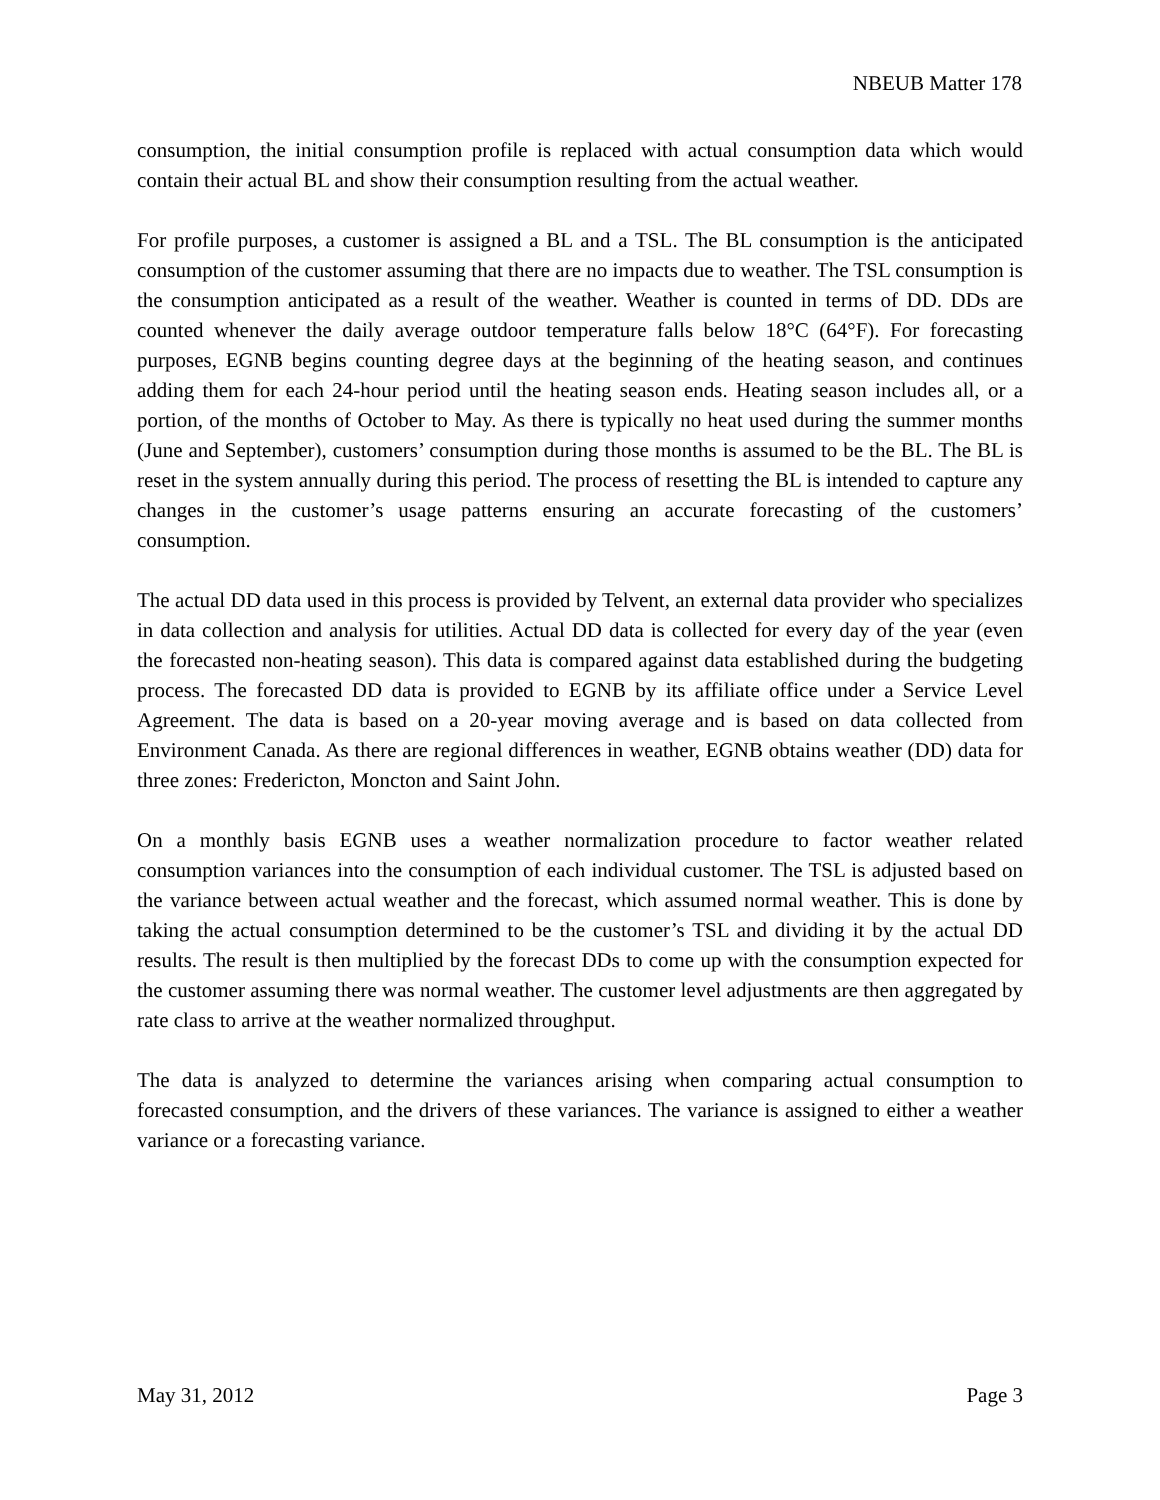NBEUB Matter 178
consumption, the initial consumption profile is replaced with actual consumption data which would contain their actual BL and show their consumption resulting from the actual weather.
For profile purposes, a customer is assigned a BL and a TSL. The BL consumption is the anticipated consumption of the customer assuming that there are no impacts due to weather. The TSL consumption is the consumption anticipated as a result of the weather. Weather is counted in terms of DD. DDs are counted whenever the daily average outdoor temperature falls below 18°C (64°F). For forecasting purposes, EGNB begins counting degree days at the beginning of the heating season, and continues adding them for each 24-hour period until the heating season ends. Heating season includes all, or a portion, of the months of October to May. As there is typically no heat used during the summer months (June and September), customers’ consumption during those months is assumed to be the BL. The BL is reset in the system annually during this period. The process of resetting the BL is intended to capture any changes in the customer’s usage patterns ensuring an accurate forecasting of the customers’ consumption.
The actual DD data used in this process is provided by Telvent, an external data provider who specializes in data collection and analysis for utilities. Actual DD data is collected for every day of the year (even the forecasted non-heating season). This data is compared against data established during the budgeting process. The forecasted DD data is provided to EGNB by its affiliate office under a Service Level Agreement. The data is based on a 20-year moving average and is based on data collected from Environment Canada. As there are regional differences in weather, EGNB obtains weather (DD) data for three zones: Fredericton, Moncton and Saint John.
On a monthly basis EGNB uses a weather normalization procedure to factor weather related consumption variances into the consumption of each individual customer. The TSL is adjusted based on the variance between actual weather and the forecast, which assumed normal weather. This is done by taking the actual consumption determined to be the customer’s TSL and dividing it by the actual DD results. The result is then multiplied by the forecast DDs to come up with the consumption expected for the customer assuming there was normal weather. The customer level adjustments are then aggregated by rate class to arrive at the weather normalized throughput.
The data is analyzed to determine the variances arising when comparing actual consumption to forecasted consumption, and the drivers of these variances. The variance is assigned to either a weather variance or a forecasting variance.
May 31, 2012 Page 3